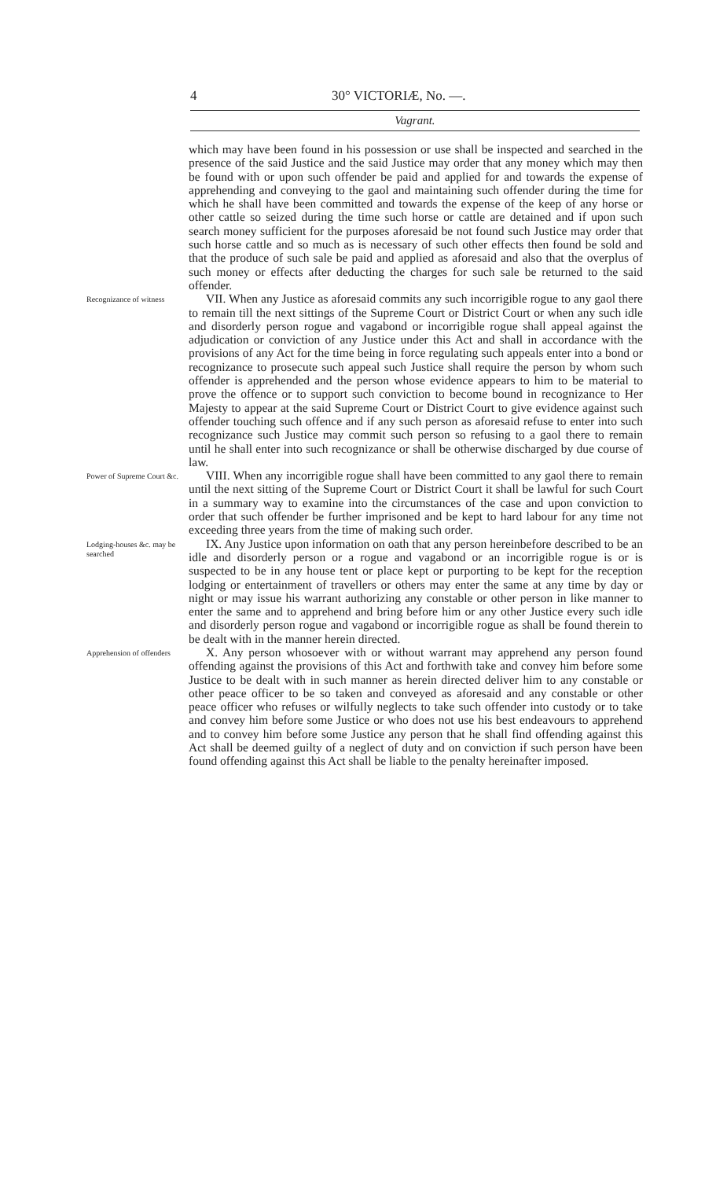4 30° VICTORIÆ, No. —.
Vagrant.
which may have been found in his possession or use shall be inspected and searched in the presence of the said Justice and the said Justice may order that any money which may then be found with or upon such offender be paid and applied for and towards the expense of apprehending and conveying to the gaol and maintaining such offender during the time for which he shall have been committed and towards the expense of the keep of any horse or other cattle so seized during the time such horse or cattle are detained and if upon such search money sufficient for the purposes aforesaid be not found such Justice may order that such horse cattle and so much as is necessary of such other effects then found be sold and that the produce of such sale be paid and applied as aforesaid and also that the overplus of such money or effects after deducting the charges for such sale be returned to the said offender.
Recognizance of witness
VII. When any Justice as aforesaid commits any such incorrigible rogue to any gaol there to remain till the next sittings of the Supreme Court or District Court or when any such idle and disorderly person rogue and vagabond or incorrigible rogue shall appeal against the adjudication or conviction of any Justice under this Act and shall in accordance with the provisions of any Act for the time being in force regulating such appeals enter into a bond or recognizance to prosecute such appeal such Justice shall require the person by whom such offender is apprehended and the person whose evidence appears to him to be material to prove the offence or to support such conviction to become bound in recognizance to Her Majesty to appear at the said Supreme Court or District Court to give evidence against such offender touching such offence and if any such person as aforesaid refuse to enter into such recognizance such Justice may commit such person so refusing to a gaol there to remain until he shall enter into such recognizance or shall be otherwise discharged by due course of law.
Power of Supreme Court &c.
VIII. When any incorrigible rogue shall have been committed to any gaol there to remain until the next sitting of the Supreme Court or District Court it shall be lawful for such Court in a summary way to examine into the circumstances of the case and upon conviction to order that such offender be further imprisoned and be kept to hard labour for any time not exceeding three years from the time of making such order.
Lodging-houses &c. may be searched
IX. Any Justice upon information on oath that any person hereinbefore described to be an idle and disorderly person or a rogue and vagabond or an incorrigible rogue is or is suspected to be in any house tent or place kept or purporting to be kept for the reception lodging or entertainment of travellers or others may enter the same at any time by day or night or may issue his warrant authorizing any constable or other person in like manner to enter the same and to apprehend and bring before him or any other Justice every such idle and disorderly person rogue and vagabond or incorrigible rogue as shall be found therein to be dealt with in the manner herein directed.
Apprehension of offenders
X. Any person whosoever with or without warrant may apprehend any person found offending against the provisions of this Act and forthwith take and convey him before some Justice to be dealt with in such manner as herein directed deliver him to any constable or other peace officer to be so taken and conveyed as aforesaid and any constable or other peace officer who refuses or wilfully neglects to take such offender into custody or to take and convey him before some Justice or who does not use his best endeavours to apprehend and to convey him before some Justice any person that he shall find offending against this Act shall be deemed guilty of a neglect of duty and on conviction if such person have been found offending against this Act shall be liable to the penalty hereinafter imposed.